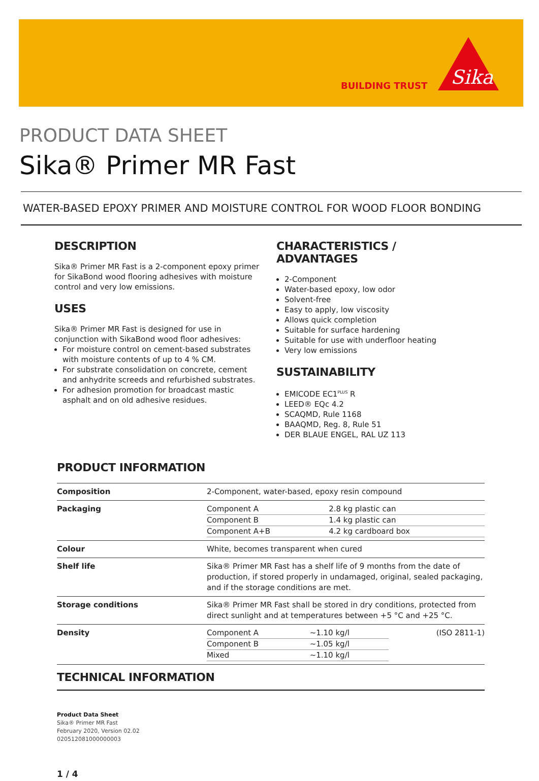BUILDING TRUST
Sika
PRODUCT DATA SHEET
Sika® Primer MR Fast
WATER-BASED EPOXY PRIMER AND MOISTURE CONTROL FOR WOOD FLOOR BONDING
DESCRIPTION
Sika® Primer MR Fast is a 2-component epoxy primer for SikaBond wood flooring adhesives with moisture control and very low emissions.
USES
Sika® Primer MR Fast is designed for use in conjunction with SikaBond wood floor adhesives:
For moisture control on cement-based substrates with moisture contents of up to 4 % CM.
For substrate consolidation on concrete, cement and anhydrite screeds and refurbished substrates.
For adhesion promotion for broadcast mastic asphalt and on old adhesive residues.
CHARACTERISTICS / ADVANTAGES
2-Component
Water-based epoxy, low odor
Solvent-free
Easy to apply, low viscosity
Allows quick completion
Suitable for surface hardening
Suitable for use with underfloor heating
Very low emissions
SUSTAINABILITY
EMICODE EC1<sup>PLUS</sup> R
LEED® EQc 4.2
SCAQMD, Rule 1168
BAAQMD, Reg. 8, Rule 51
DER BLAUE ENGEL, RAL UZ 113
PRODUCT INFORMATION
| Composition | 2-Component, water-based, epoxy resin compound |
| Packaging | / Component A / 2.8 kg plastic can / / Component B / 1.4 kg plastic can / / Component A+B / 4.2 kg cardboard box / |
| Colour | White, becomes transparent when cured |
| Shelf life | Sika® Primer MR Fast has a shelf life of 9 months from the date of production, if stored properly in undamaged, original, sealed packaging, and if the storage conditions are met. |
| Storage conditions | Sika® Primer MR Fast shall be stored in dry conditions, protected from direct sunlight and at temperatures between +5 °C and +25 °C. |
| Density | / Component A / ~1.10 kg/l / (ISO 2811-1) / / Component B / ~1.05 kg/l / / / Mixed / ~1.10 kg/l / / |
TECHNICAL INFORMATION
Product Data Sheet
Sika® Primer MR Fast
February 2020, Version 02.02
020512081000000003
1 / 4